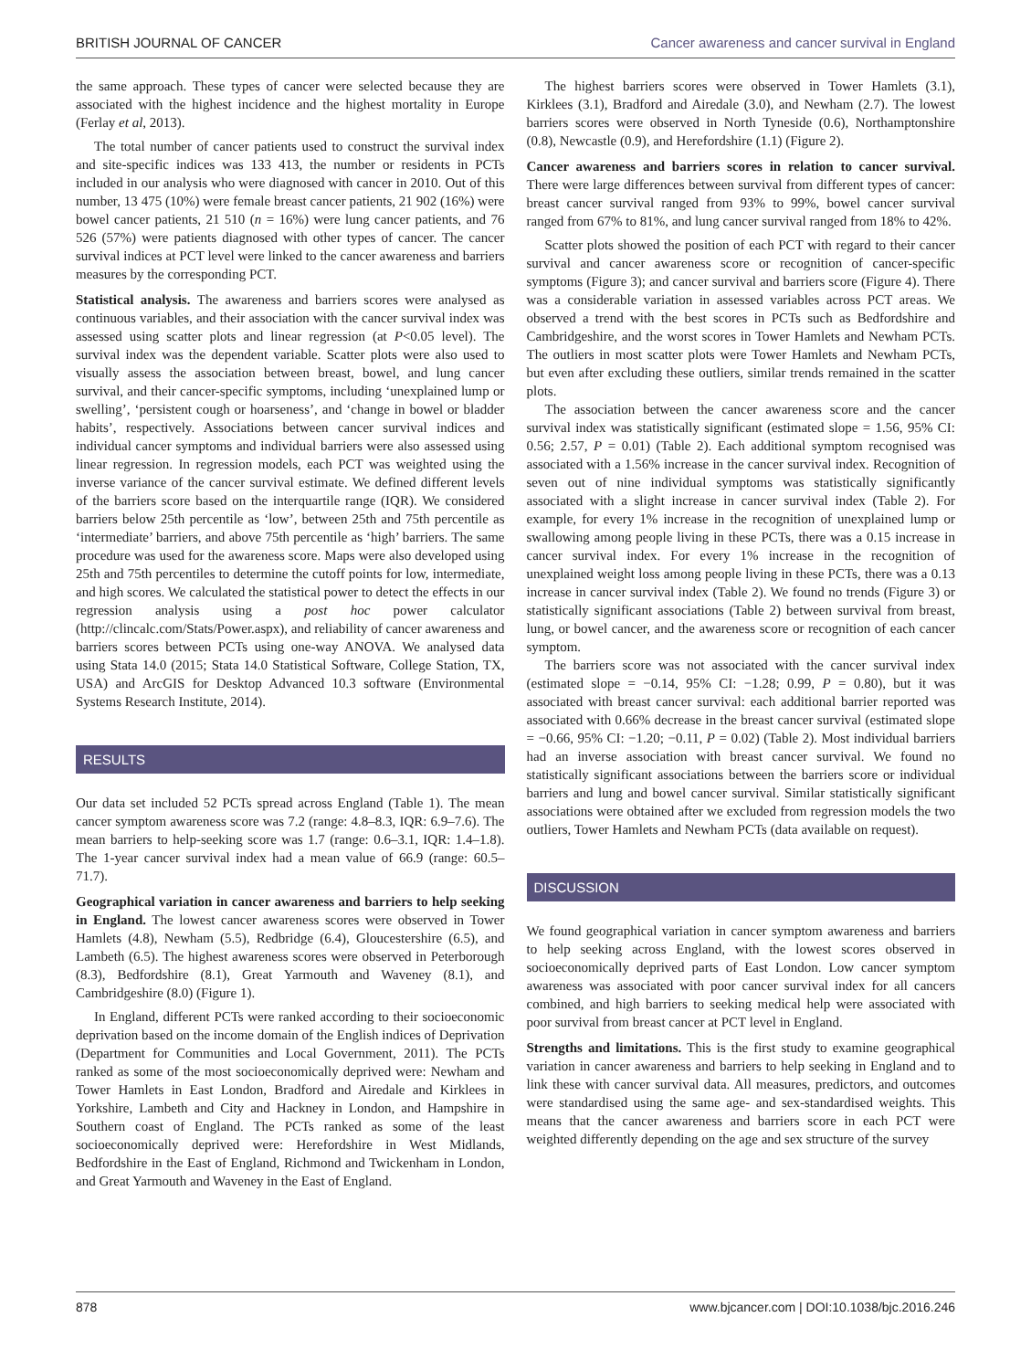BRITISH JOURNAL OF CANCER Cancer awareness and cancer survival in England
the same approach. These types of cancer were selected because they are associated with the highest incidence and the highest mortality in Europe (Ferlay et al, 2013).
The total number of cancer patients used to construct the survival index and site-specific indices was 133 413, the number or residents in PCTs included in our analysis who were diagnosed with cancer in 2010. Out of this number, 13 475 (10%) were female breast cancer patients, 21 902 (16%) were bowel cancer patients, 21 510 (n = 16%) were lung cancer patients, and 76 526 (57%) were patients diagnosed with other types of cancer. The cancer survival indices at PCT level were linked to the cancer awareness and barriers measures by the corresponding PCT.
Statistical analysis. The awareness and barriers scores were analysed as continuous variables, and their association with the cancer survival index was assessed using scatter plots and linear regression (at P<0.05 level). The survival index was the dependent variable. Scatter plots were also used to visually assess the association between breast, bowel, and lung cancer survival, and their cancer-specific symptoms, including ‘unexplained lump or swelling’, ‘persistent cough or hoarseness’, and ‘change in bowel or bladder habits’, respectively. Associations between cancer survival indices and individual cancer symptoms and individual barriers were also assessed using linear regression. In regression models, each PCT was weighted using the inverse variance of the cancer survival estimate. We defined different levels of the barriers score based on the interquartile range (IQR). We considered barriers below 25th percentile as ‘low’, between 25th and 75th percentile as ‘intermediate’ barriers, and above 75th percentile as ‘high’ barriers. The same procedure was used for the awareness score. Maps were also developed using 25th and 75th percentiles to determine the cutoff points for low, intermediate, and high scores. We calculated the statistical power to detect the effects in our regression analysis using a post hoc power calculator (http://clincalc.com/Stats/Power.aspx), and reliability of cancer awareness and barriers scores between PCTs using one-way ANOVA. We analysed data using Stata 14.0 (2015; Stata 14.0 Statistical Software, College Station, TX, USA) and ArcGIS for Desktop Advanced 10.3 software (Environmental Systems Research Institute, 2014).
RESULTS
Our data set included 52 PCTs spread across England (Table 1). The mean cancer symptom awareness score was 7.2 (range: 4.8–8.3, IQR: 6.9–7.6). The mean barriers to help-seeking score was 1.7 (range: 0.6–3.1, IQR: 1.4–1.8). The 1-year cancer survival index had a mean value of 66.9 (range: 60.5–71.7).
Geographical variation in cancer awareness and barriers to help seeking in England. The lowest cancer awareness scores were observed in Tower Hamlets (4.8), Newham (5.5), Redbridge (6.4), Gloucestershire (6.5), and Lambeth (6.5). The highest awareness scores were observed in Peterborough (8.3), Bedfordshire (8.1), Great Yarmouth and Waveney (8.1), and Cambridgeshire (8.0) (Figure 1).
In England, different PCTs were ranked according to their socioeconomic deprivation based on the income domain of the English indices of Deprivation (Department for Communities and Local Government, 2011). The PCTs ranked as some of the most socioeconomically deprived were: Newham and Tower Hamlets in East London, Bradford and Airedale and Kirklees in Yorkshire, Lambeth and City and Hackney in London, and Hampshire in Southern coast of England. The PCTs ranked as some of the least socioeconomically deprived were: Herefordshire in West Midlands, Bedfordshire in the East of England, Richmond and Twickenham in London, and Great Yarmouth and Waveney in the East of England.
The highest barriers scores were observed in Tower Hamlets (3.1), Kirklees (3.1), Bradford and Airedale (3.0), and Newham (2.7). The lowest barriers scores were observed in North Tyneside (0.6), Northamptonshire (0.8), Newcastle (0.9), and Herefordshire (1.1) (Figure 2).
Cancer awareness and barriers scores in relation to cancer survival. There were large differences between survival from different types of cancer: breast cancer survival ranged from 93% to 99%, bowel cancer survival ranged from 67% to 81%, and lung cancer survival ranged from 18% to 42%.
Scatter plots showed the position of each PCT with regard to their cancer survival and cancer awareness score or recognition of cancer-specific symptoms (Figure 3); and cancer survival and barriers score (Figure 4). There was a considerable variation in assessed variables across PCT areas. We observed a trend with the best scores in PCTs such as Bedfordshire and Cambridgeshire, and the worst scores in Tower Hamlets and Newham PCTs. The outliers in most scatter plots were Tower Hamlets and Newham PCTs, but even after excluding these outliers, similar trends remained in the scatter plots.
The association between the cancer awareness score and the cancer survival index was statistically significant (estimated slope = 1.56, 95% CI: 0.56; 2.57, P = 0.01) (Table 2). Each additional symptom recognised was associated with a 1.56% increase in the cancer survival index. Recognition of seven out of nine individual symptoms was statistically significantly associated with a slight increase in cancer survival index (Table 2). For example, for every 1% increase in the recognition of unexplained lump or swallowing among people living in these PCTs, there was a 0.15 increase in cancer survival index. For every 1% increase in the recognition of unexplained weight loss among people living in these PCTs, there was a 0.13 increase in cancer survival index (Table 2). We found no trends (Figure 3) or statistically significant associations (Table 2) between survival from breast, lung, or bowel cancer, and the awareness score or recognition of each cancer symptom.
The barriers score was not associated with the cancer survival index (estimated slope = −0.14, 95% CI: −1.28; 0.99, P = 0.80), but it was associated with breast cancer survival: each additional barrier reported was associated with 0.66% decrease in the breast cancer survival (estimated slope = −0.66, 95% CI: −1.20; −0.11, P = 0.02) (Table 2). Most individual barriers had an inverse association with breast cancer survival. We found no statistically significant associations between the barriers score or individual barriers and lung and bowel cancer survival. Similar statistically significant associations were obtained after we excluded from regression models the two outliers, Tower Hamlets and Newham PCTs (data available on request).
DISCUSSION
We found geographical variation in cancer symptom awareness and barriers to help seeking across England, with the lowest scores observed in socioeconomically deprived parts of East London. Low cancer symptom awareness was associated with poor cancer survival index for all cancers combined, and high barriers to seeking medical help were associated with poor survival from breast cancer at PCT level in England.
Strengths and limitations. This is the first study to examine geographical variation in cancer awareness and barriers to help seeking in England and to link these with cancer survival data. All measures, predictors, and outcomes were standardised using the same age- and sex-standardised weights. This means that the cancer awareness and barriers score in each PCT were weighted differently depending on the age and sex structure of the survey
878 www.bjcancer.com | DOI:10.1038/bjc.2016.246